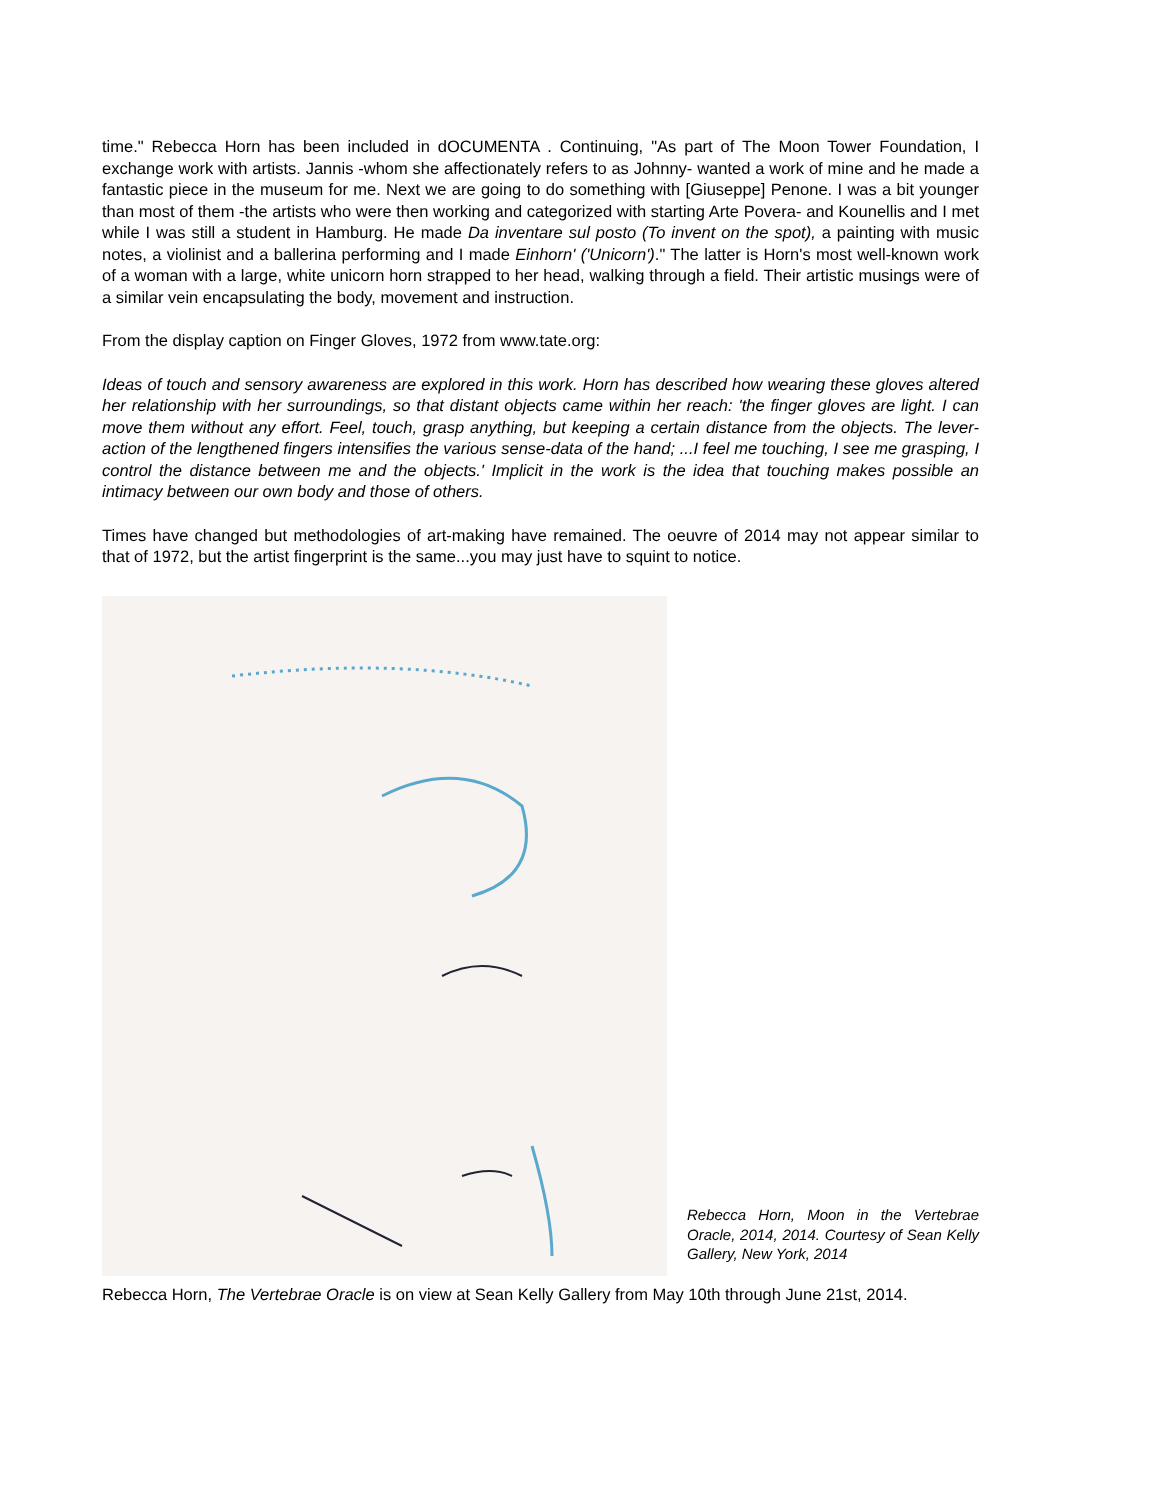time." Rebecca Horn has been included in dOCUMENTA . Continuing, "As part of The Moon Tower Foundation, I exchange work with artists. Jannis -whom she affectionately refers to as Johnny- wanted a work of mine and he made a fantastic piece in the museum for me. Next we are going to do something with [Giuseppe] Penone. I was a bit younger than most of them -the artists who were then working and categorized with starting Arte Povera- and Kounellis and I met while I was still a student in Hamburg. He made Da inventare sul posto (To invent on the spot), a painting with music notes, a violinist and a ballerina performing and I made Einhorn' ('Unicorn')." The latter is Horn's most well-known work of a woman with a large, white unicorn horn strapped to her head, walking through a field. Their artistic musings were of a similar vein encapsulating the body, movement and instruction.
From the display caption on Finger Gloves, 1972 from www.tate.org:
Ideas of touch and sensory awareness are explored in this work. Horn has described how wearing these gloves altered her relationship with her surroundings, so that distant objects came within her reach: 'the finger gloves are light. I can move them without any effort. Feel, touch, grasp anything, but keeping a certain distance from the objects. The lever-action of the lengthened fingers intensifies the various sense-data of the hand; ...I feel me touching, I see me grasping, I control the distance between me and the objects.' Implicit in the work is the idea that touching makes possible an intimacy between our own body and those of others.
Times have changed but methodologies of art-making have remained. The oeuvre of 2014 may not appear similar to that of 1972, but the artist fingerprint is the same...you may just have to squint to notice.
Rebecca Horn, Moon in the Vertebrae Oracle, 2014, 2014. Courtesy of Sean Kelly Gallery, New York, 2014
Rebecca Horn, The Vertebrae Oracle is on view at Sean Kelly Gallery from May 10th through June 21st, 2014.